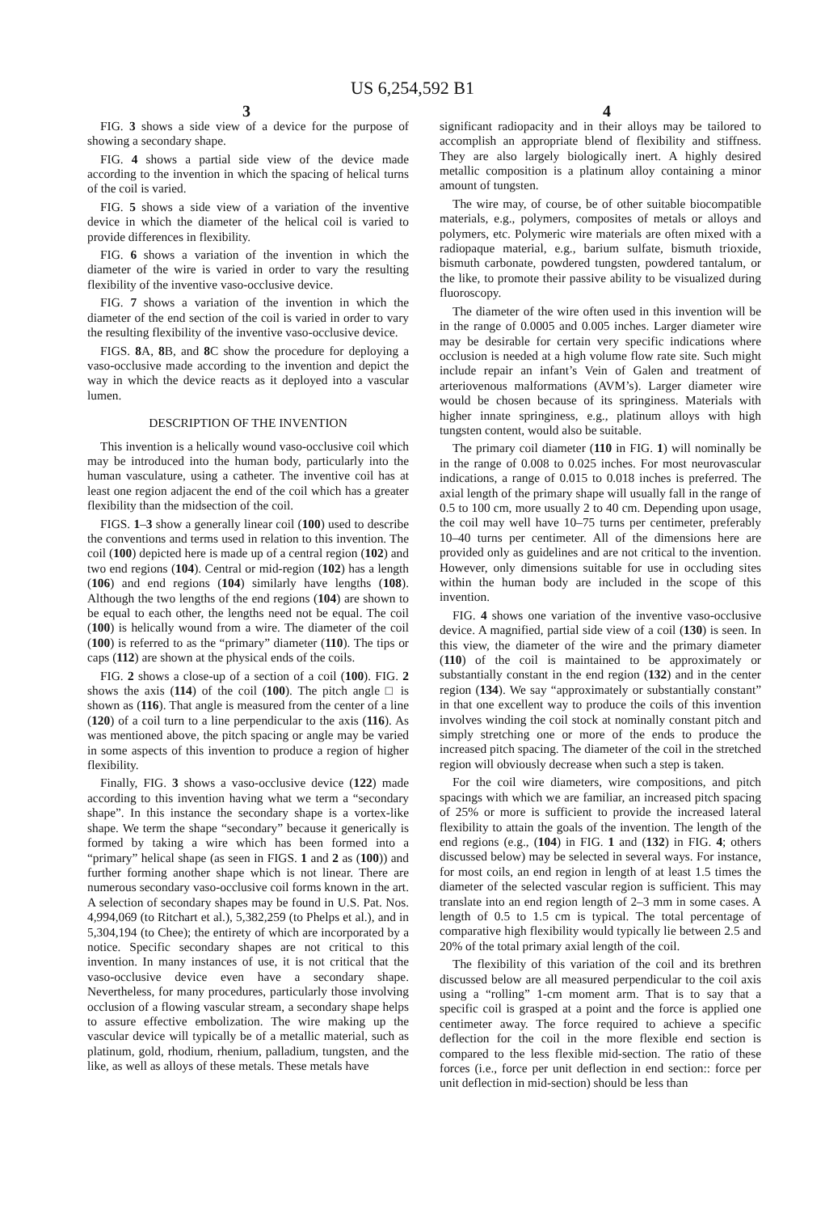US 6,254,592 B1
3 4
FIG. 3 shows a side view of a device for the purpose of showing a secondary shape.
FIG. 4 shows a partial side view of the device made according to the invention in which the spacing of helical turns of the coil is varied.
FIG. 5 shows a side view of a variation of the inventive device in which the diameter of the helical coil is varied to provide differences in flexibility.
FIG. 6 shows a variation of the invention in which the diameter of the wire is varied in order to vary the resulting flexibility of the inventive vaso-occlusive device.
FIG. 7 shows a variation of the invention in which the diameter of the end section of the coil is varied in order to vary the resulting flexibility of the inventive vaso-occlusive device.
FIGS. 8 A, 8 B, and 8 C show the procedure for deploying a vaso-occlusive made according to the invention and depict the way in which the device reacts as it deployed into a vascular lumen.
DESCRIPTION OF THE INVENTION
This invention is a helically wound vaso-occlusive coil which may be introduced into the human body, particularly into the human vasculature, using a catheter. The inventive coil has at least one region adjacent the end of the coil which has a greater flexibility than the midsection of the coil.
FIGS. 1–3 show a generally linear coil (100) used to describe the conventions and terms used in relation to this invention. The coil (100) depicted here is made up of a central region (102) and two end regions (104). Central or mid-region (102) has a length (106) and end regions (104) similarly have lengths (108). Although the two lengths of the end regions (104) are shown to be equal to each other, the lengths need not be equal. The coil (100) is helically wound from a wire. The diameter of the coil (100) is referred to as the “primary” diameter (110). The tips or caps (112) are shown at the physical ends of the coils.
FIG. 2 shows a close-up of a section of a coil (100). FIG. 2 shows the axis (114) of the coil (100). The pitch angle □ is shown as (116). That angle is measured from the center of a line (120) of a coil turn to a line perpendicular to the axis (116). As was mentioned above, the pitch spacing or angle may be varied in some aspects of this invention to produce a region of higher flexibility.
Finally, FIG. 3 shows a vaso-occlusive device (122) made according to this invention having what we term a “secondary shape”. In this instance the secondary shape is a vortex-like shape. We term the shape “secondary” because it generically is formed by taking a wire which has been formed into a “primary” helical shape (as seen in FIGS. 1 and 2 as (100)) and further forming another shape which is not linear. There are numerous secondary vaso-occlusive coil forms known in the art. A selection of secondary shapes may be found in U.S. Pat. Nos. 4,994,069 (to Ritchart et al.), 5,382,259 (to Phelps et al.), and in 5,304,194 (to Chee); the entirety of which are incorporated by a notice. Specific secondary shapes are not critical to this invention. In many instances of use, it is not critical that the vaso-occlusive device even have a secondary shape. Nevertheless, for many procedures, particularly those involving occlusion of a flowing vascular stream, a secondary shape helps to assure effective embolization. The wire making up the vascular device will typically be of a metallic material, such as platinum, gold, rhodium, rhenium, palladium, tungsten, and the like, as well as alloys of these metals. These metals have
significant radiopacity and in their alloys may be tailored to accomplish an appropriate blend of flexibility and stiffness. They are also largely biologically inert. A highly desired metallic composition is a platinum alloy containing a minor amount of tungsten.
The wire may, of course, be of other suitable biocompatible materials, e.g., polymers, composites of metals or alloys and polymers, etc. Polymeric wire materials are often mixed with a radiopaque material, e.g., barium sulfate, bismuth trioxide, bismuth carbonate, powdered tungsten, powdered tantalum, or the like, to promote their passive ability to be visualized during fluoroscopy.
The diameter of the wire often used in this invention will be in the range of 0.0005 and 0.005 inches. Larger diameter wire may be desirable for certain very specific indications where occlusion is needed at a high volume flow rate site. Such might include repair an infant’s Vein of Galen and treatment of arteriovenous malformations (AVM’s). Larger diameter wire would be chosen because of its springiness. Materials with higher innate springiness, e.g., platinum alloys with high tungsten content, would also be suitable.
The primary coil diameter (110 in FIG. 1) will nominally be in the range of 0.008 to 0.025 inches. For most neurovascular indications, a range of 0.015 to 0.018 inches is preferred. The axial length of the primary shape will usually fall in the range of 0.5 to 100 cm, more usually 2 to 40 cm. Depending upon usage, the coil may well have 10–75 turns per centimeter, preferably 10–40 turns per centimeter. All of the dimensions here are provided only as guidelines and are not critical to the invention. However, only dimensions suitable for use in occluding sites within the human body are included in the scope of this invention.
FIG. 4 shows one variation of the inventive vaso-occlusive device. A magnified, partial side view of a coil (130) is seen. In this view, the diameter of the wire and the primary diameter (110) of the coil is maintained to be approximately or substantially constant in the end region (132) and in the center region (134). We say “approximately or substantially constant” in that one excellent way to produce the coils of this invention involves winding the coil stock at nominally constant pitch and simply stretching one or more of the ends to produce the increased pitch spacing. The diameter of the coil in the stretched region will obviously decrease when such a step is taken.
For the coil wire diameters, wire compositions, and pitch spacings with which we are familiar, an increased pitch spacing of 25% or more is sufficient to provide the increased lateral flexibility to attain the goals of the invention. The length of the end regions (e.g., (104) in FIG. 1 and (132) in FIG. 4; others discussed below) may be selected in several ways. For instance, for most coils, an end region in length of at least 1.5 times the diameter of the selected vascular region is sufficient. This may translate into an end region length of 2–3 mm in some cases. A length of 0.5 to 1.5 cm is typical. The total percentage of comparative high flexibility would typically lie between 2.5 and 20% of the total primary axial length of the coil.
The flexibility of this variation of the coil and its brethren discussed below are all measured perpendicular to the coil axis using a “rolling” 1-cm moment arm. That is to say that a specific coil is grasped at a point and the force is applied one centimeter away. The force required to achieve a specific deflection for the coil in the more flexible end section is compared to the less flexible mid-section. The ratio of these forces (i.e., force per unit deflection in end section:: force per unit deflection in mid-section) should be less than